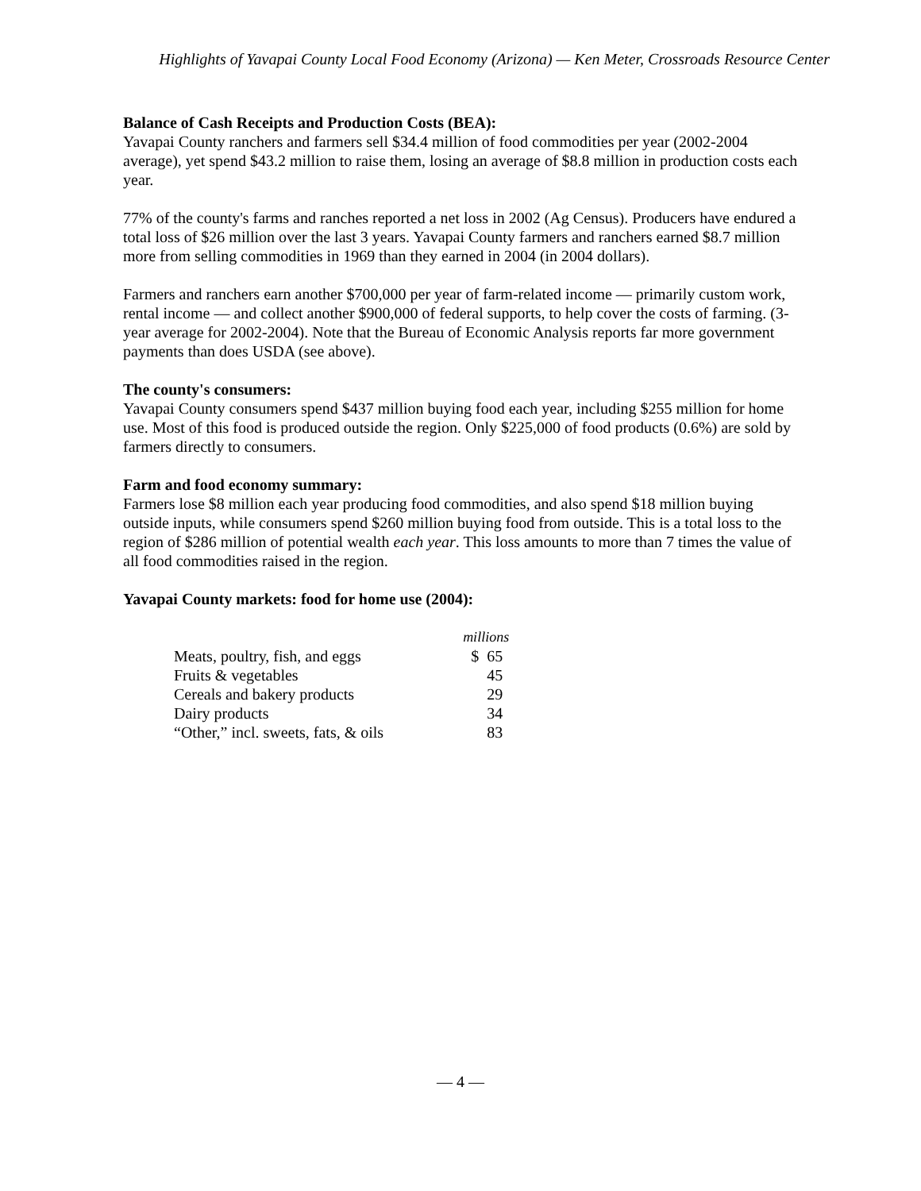Highlights of Yavapai County Local Food Economy (Arizona) — Ken Meter, Crossroads Resource Center
Balance of Cash Receipts and Production Costs (BEA):
Yavapai County ranchers and farmers sell $34.4 million of food commodities per year (2002-2004 average), yet spend $43.2 million to raise them, losing an average of $8.8 million in production costs each year.
77% of the county's farms and ranches reported a net loss in 2002 (Ag Census). Producers have endured a total loss of $26 million over the last 3 years. Yavapai County farmers and ranchers earned $8.7 million more from selling commodities in 1969 than they earned in 2004 (in 2004 dollars).
Farmers and ranchers earn another $700,000 per year of farm-related income — primarily custom work, rental income — and collect another $900,000 of federal supports, to help cover the costs of farming. (3-year average for 2002-2004). Note that the Bureau of Economic Analysis reports far more government payments than does USDA (see above).
The county's consumers:
Yavapai County consumers spend $437 million buying food each year, including $255 million for home use. Most of this food is produced outside the region. Only $225,000 of food products (0.6%) are sold by farmers directly to consumers.
Farm and food economy summary:
Farmers lose $8 million each year producing food commodities, and also spend $18 million buying outside inputs, while consumers spend $260 million buying food from outside. This is a total loss to the region of $286 million of potential wealth each year. This loss amounts to more than 7 times the value of all food commodities raised in the region.
Yavapai County markets: food for home use (2004):
| | millions |
| --- | --- |
| Meats, poultry, fish, and eggs | $ 65 |
| Fruits & vegetables | 45 |
| Cereals and bakery products | 29 |
| Dairy products | 34 |
| “Other,” incl. sweets, fats, & oils | 83 |
— 4 —